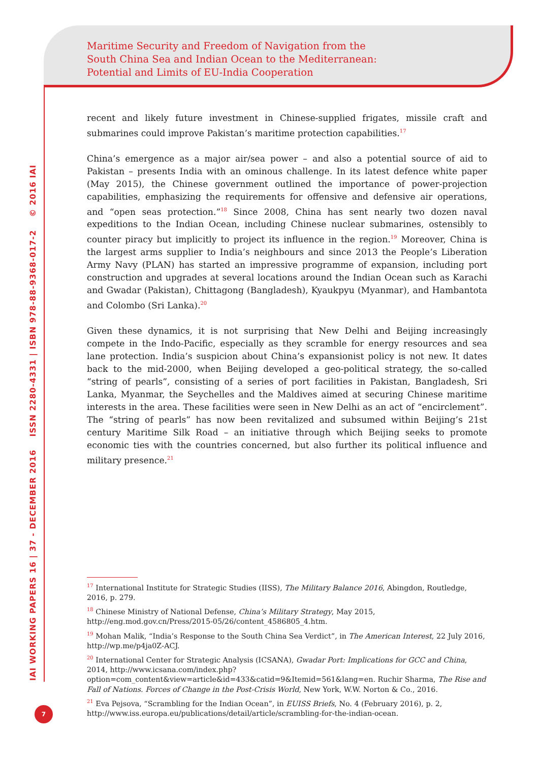Maritime Security and Freedom of Navigation from the
South China Sea and Indian Ocean to the Mediterranean:
Potential and Limits of EU-India Cooperation
IAI WORKING PAPERS 16 | 37 - DECEMBER 2016 ISSN 2280-4331 | ISBN 978-88-9368-017-2 © 2016 IAI
7
recent and likely future investment in Chinese-supplied frigates, missile craft and submarines could improve Pakistan’s maritime protection capabilities.<sup>17</sup>
China’s emergence as a major air/sea power – and also a potential source of aid to Pakistan – presents India with an ominous challenge. In its latest defence white paper (May 2015), the Chinese government outlined the importance of power-projection capabilities, emphasizing the requirements for offensive and defensive air operations, and “open seas protection.”<sup>18</sup> Since 2008, China has sent nearly two dozen naval expeditions to the Indian Ocean, including Chinese nuclear submarines, ostensibly to counter piracy but implicitly to project its influence in the region.<sup>19</sup> Moreover, China is the largest arms supplier to India’s neighbours and since 2013 the People’s Liberation Army Navy (PLAN) has started an impressive programme of expansion, including port construction and upgrades at several locations around the Indian Ocean such as Karachi and Gwadar (Pakistan), Chittagong (Bangladesh), Kyaukpyu (Myanmar), and Hambantota and Colombo (Sri Lanka).<sup>20</sup>
Given these dynamics, it is not surprising that New Delhi and Beijing increasingly compete in the Indo-Pacific, especially as they scramble for energy resources and sea lane protection. India’s suspicion about China’s expansionist policy is not new. It dates back to the mid-2000, when Beijing developed a geo-political strategy, the so-called “string of pearls”, consisting of a series of port facilities in Pakistan, Bangladesh, Sri Lanka, Myanmar, the Seychelles and the Maldives aimed at securing Chinese maritime interests in the area. These facilities were seen in New Delhi as an act of “encirclement”. The “string of pearls” has now been revitalized and subsumed within Beijing’s 21st century Maritime Silk Road – an initiative through which Beijing seeks to promote economic ties with the countries concerned, but also further its political influence and military presence.<sup>21</sup>
<sup>17</sup> International Institute for Strategic Studies (IISS), The Military Balance 2016, Abingdon, Routledge, 2016, p. 279.
<sup>18</sup> Chinese Ministry of National Defense, China’s Military Strategy, May 2015, http://eng.mod.gov.cn/Press/2015-05/26/content_4586805_4.htm.
<sup>19</sup> Mohan Malik, “India’s Response to the South China Sea Verdict”, in The American Interest, 22 July 2016, http://wp.me/p4ja0Z-ACJ.
<sup>20</sup> International Center for Strategic Analysis (ICSANA), Gwadar Port: Implications for GCC and China, 2014, http://www.icsana.com/index.php?option=com_content&view=article&id=433&catid=9&Itemid=561&lang=en. Ruchir Sharma, The Rise and Fall of Nations. Forces of Change in the Post-Crisis World, New York, W.W. Norton & Co., 2016.
<sup>21</sup> Eva Pejsova, “Scrambling for the Indian Ocean”, in EUISS Briefs, No. 4 (February 2016), p. 2, http://www.iss.europa.eu/publications/detail/article/scrambling-for-the-indian-ocean.